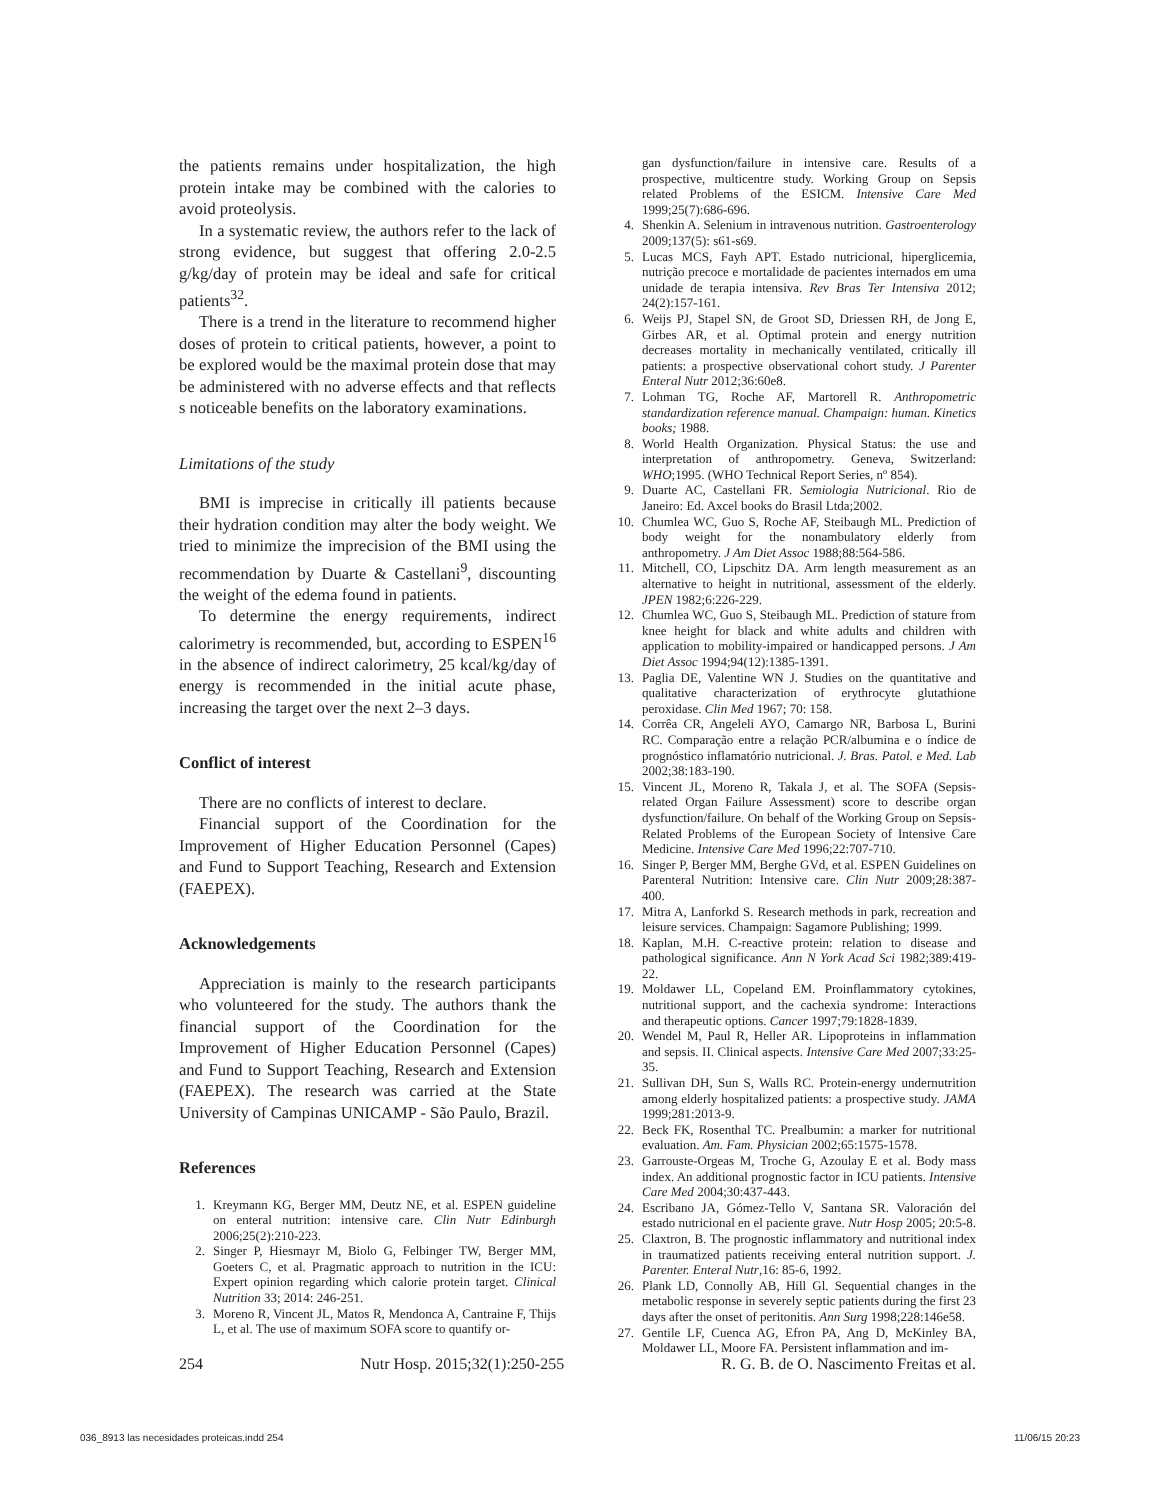the patients remains under hospitalization, the high protein intake may be combined with the calories to avoid proteolysis.
In a systematic review, the authors refer to the lack of strong evidence, but suggest that offering 2.0-2.5 g/kg/day of protein may be ideal and safe for critical patients<sup>32</sup>.
There is a trend in the literature to recommend higher doses of protein to critical patients, however, a point to be explored would be the maximal protein dose that may be administered with no adverse effects and that reflects s noticeable benefits on the laboratory examinations.
Limitations of the study
BMI is imprecise in critically ill patients because their hydration condition may alter the body weight. We tried to minimize the imprecision of the BMI using the recommendation by Duarte & Castellani<sup>9</sup>, discounting the weight of the edema found in patients.
To determine the energy requirements, indirect calorimetry is recommended, but, according to ESPEN<sup>16</sup> in the absence of indirect calorimetry, 25 kcal/kg/day of energy is recommended in the initial acute phase, increasing the target over the next 2–3 days.
Conflict of interest
There are no conflicts of interest to declare.
Financial support of the Coordination for the Improvement of Higher Education Personnel (Capes) and Fund to Support Teaching, Research and Extension (FAEPEX).
Acknowledgements
Appreciation is mainly to the research participants who volunteered for the study. The authors thank the financial support of the Coordination for the Improvement of Higher Education Personnel (Capes) and Fund to Support Teaching, Research and Extension (FAEPEX). The research was carried at the State University of Campinas UNICAMP - São Paulo, Brazil.
References
1. Kreymann KG, Berger MM, Deutz NE, et al. ESPEN guideline on enteral nutrition: intensive care. Clin Nutr Edinburgh 2006;25(2):210-223.
2. Singer P, Hiesmayr M, Biolo G, Felbinger TW, Berger MM, Goeters C, et al. Pragmatic approach to nutrition in the ICU: Expert opinion regarding which calorie protein target. Clinical Nutrition 33; 2014: 246-251.
3. Moreno R, Vincent JL, Matos R, Mendonca A, Cantraine F, Thijs L, et al. The use of maximum SOFA score to quantify or-
gan dysfunction/failure in intensive care. Results of a prospective, multicentre study. Working Group on Sepsis related Problems of the ESICM. Intensive Care Med 1999;25(7):686-696.
4. Shenkin A. Selenium in intravenous nutrition. Gastroenterology 2009;137(5): s61-s69.
5. Lucas MCS, Fayh APT. Estado nutricional, hiperglicemia, nutrição precoce e mortalidade de pacientes internados em uma unidade de terapia intensiva. Rev Bras Ter Intensiva 2012; 24(2):157-161.
6. Weijs PJ, Stapel SN, de Groot SD, Driessen RH, de Jong E, Girbes AR, et al. Optimal protein and energy nutrition decreases mortality in mechanically ventilated, critically ill patients: a prospective observational cohort study. J Parenter Enteral Nutr 2012;36:60e8.
7. Lohman TG, Roche AF, Martorell R. Anthropometric standardization reference manual. Champaign: human. Kinetics books; 1988.
8. World Health Organization. Physical Status: the use and interpretation of anthropometry. Geneva, Switzerland: WHO;1995. (WHO Technical Report Series, nº 854).
9. Duarte AC, Castellani FR. Semiologia Nutricional. Rio de Janeiro: Ed. Axcel books do Brasil Ltda;2002.
10. Chumlea WC, Guo S, Roche AF, Steibaugh ML. Prediction of body weight for the nonambulatory elderly from anthropometry. J Am Diet Assoc 1988;88:564-586.
11. Mitchell, CO, Lipschitz DA. Arm length measurement as an alternative to height in nutritional, assessment of the elderly. JPEN 1982;6:226-229.
12. Chumlea WC, Guo S, Steibaugh ML. Prediction of stature from knee height for black and white adults and children with application to mobility-impaired or handicapped persons. J Am Diet Assoc 1994;94(12):1385-1391.
13. Paglia DE, Valentine WN J. Studies on the quantitative and qualitative characterization of erythrocyte glutathione peroxidase. Clin Med 1967; 70: 158.
14. Corrêa CR, Angeleli AYO, Camargo NR, Barbosa L, Burini RC. Comparação entre a relação PCR/albumina e o índice de prognóstico inflamatório nutricional. J. Bras. Patol. e Med. Lab 2002;38:183-190.
15. Vincent JL, Moreno R, Takala J, et al. The SOFA (Sepsis-related Organ Failure Assessment) score to describe organ dysfunction/failure. On behalf of the Working Group on Sepsis-Related Problems of the European Society of Intensive Care Medicine. Intensive Care Med 1996;22:707-710.
16. Singer P, Berger MM, Berghe GVd, et al. ESPEN Guidelines on Parenteral Nutrition: Intensive care. Clin Nutr 2009;28:387-400.
17. Mitra A, Lanforkd S. Research methods in park, recreation and leisure services. Champaign: Sagamore Publishing; 1999.
18. Kaplan, M.H. C-reactive protein: relation to disease and pathological significance. Ann N York Acad Sci 1982;389:419-22.
19. Moldawer LL, Copeland EM. Proinflammatory cytokines, nutritional support, and the cachexia syndrome: Interactions and therapeutic options. Cancer 1997;79:1828-1839.
20. Wendel M, Paul R, Heller AR. Lipoproteins in inflammation and sepsis. II. Clinical aspects. Intensive Care Med 2007;33:25-35.
21. Sullivan DH, Sun S, Walls RC. Protein-energy undernutrition among elderly hospitalized patients: a prospective study. JAMA 1999;281:2013-9.
22. Beck FK, Rosenthal TC. Prealbumin: a marker for nutritional evaluation. Am. Fam. Physician 2002;65:1575-1578.
23. Garrouste-Orgeas M, Troche G, Azoulay E et al. Body mass index. An additional prognostic factor in ICU patients. Intensive Care Med 2004;30:437-443.
24. Escribano JA, Gómez-Tello V, Santana SR. Valoración del estado nutricional en el paciente grave. Nutr Hosp 2005; 20:5-8.
25. Claxtron, B. The prognostic inflammatory and nutritional index in traumatized patients receiving enteral nutrition support. J. Parenter. Enteral Nutr,16: 85-6, 1992.
26. Plank LD, Connolly AB, Hill Gl. Sequential changes in the metabolic response in severely septic patients during the first 23 days after the onset of peritonitis. Ann Surg 1998;228:146e58.
27. Gentile LF, Cuenca AG, Efron PA, Ang D, McKinley BA, Moldawer LL, Moore FA. Persistent inflammation and im-
254 Nutr Hosp. 2015;32(1):250-255 R. G. B. de O. Nascimento Freitas et al.
036_8913 las necesidades proteicas.indd 254 11/06/15 20:23